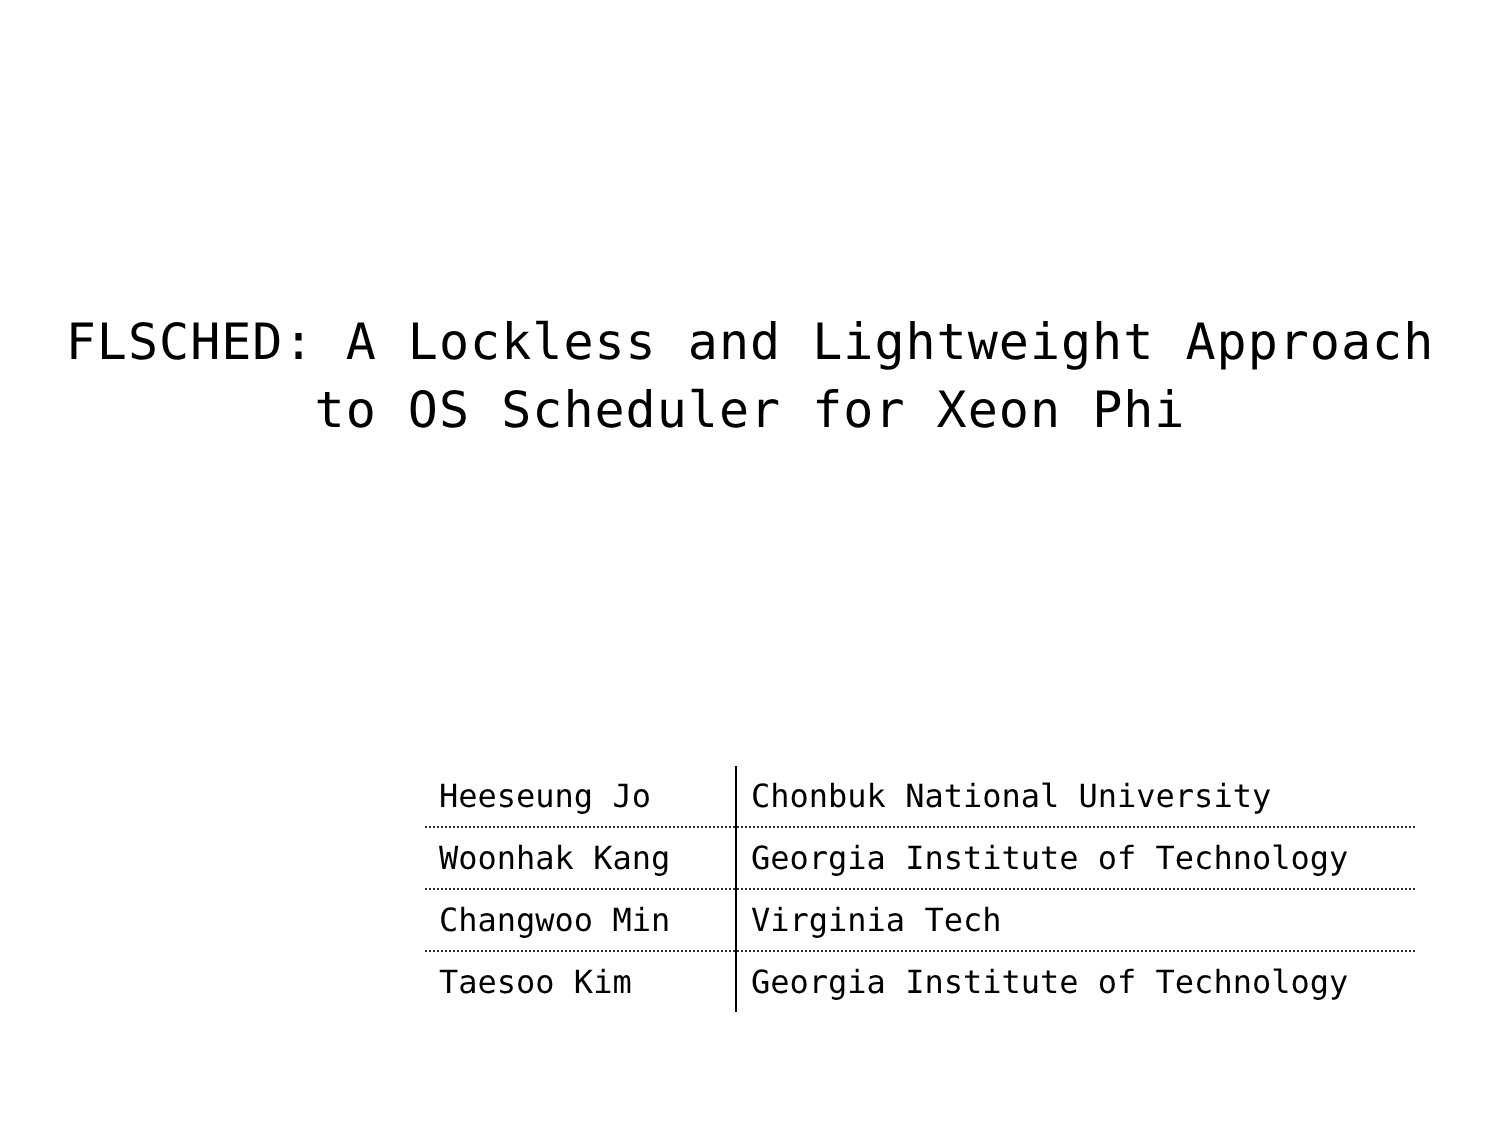FLSCHED: A Lockless and Lightweight Approach
to OS Scheduler for Xeon Phi
| Heeseung Jo | Chonbuk National University |
| Woonhak Kang | Georgia Institute of Technology |
| Changwoo Min | Virginia Tech |
| Taesoo Kim | Georgia Institute of Technology |